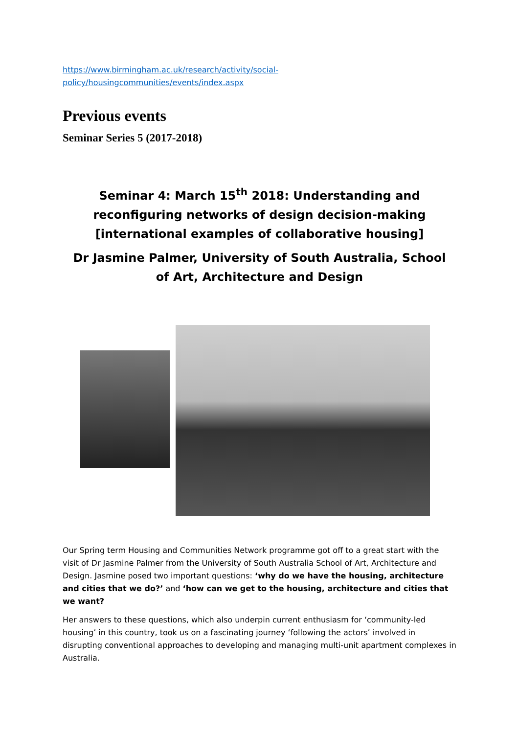https://www.birmingham.ac.uk/research/activity/social-
policy/housingcommunities/events/index.aspx
Previous events
Seminar Series 5 (2017-2018)
Seminar 4: March 15<sup>th</sup> 2018: Understanding and reconfiguring networks of design decision-making [international examples of collaborative housing]
Dr Jasmine Palmer, University of South Australia, School of Art, Architecture and Design
Our Spring term Housing and Communities Network programme got off to a great start with the visit of Dr Jasmine Palmer from the University of South Australia School of Art, Architecture and Design. Jasmine posed two important questions: ‘why do we have the housing, architecture and cities that we do?’ and ‘how can we get to the housing, architecture and cities that we want?
Her answers to these questions, which also underpin current enthusiasm for ‘community-led housing’ in this country, took us on a fascinating journey ‘following the actors’ involved in disrupting conventional approaches to developing and managing multi-unit apartment complexes in Australia.